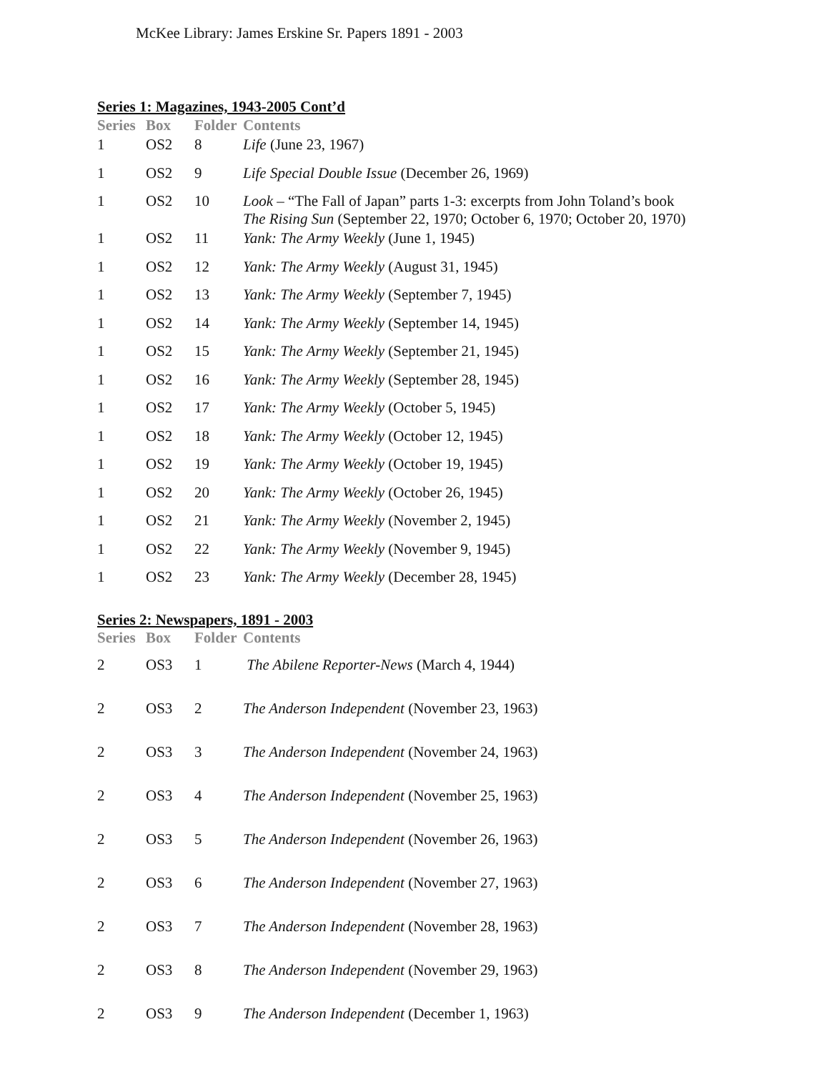McKee Library: James Erskine Sr. Papers 1891 - 2003
Series 1: Magazines, 1943-2005 Cont’d
| Series | Box | Folder | Contents |
| --- | --- | --- | --- |
| 1 | OS2 | 8 | Life (June 23, 1967) |
| 1 | OS2 | 9 | Life Special Double Issue (December 26, 1969) |
| 1 | OS2 | 10 | Look – “The Fall of Japan” parts 1-3: excerpts from John Toland’s book The Rising Sun (September 22, 1970; October 6, 1970; October 20, 1970) |
| 1 | OS2 | 11 | Yank: The Army Weekly (June 1, 1945) |
| 1 | OS2 | 12 | Yank: The Army Weekly (August 31, 1945) |
| 1 | OS2 | 13 | Yank: The Army Weekly (September 7, 1945) |
| 1 | OS2 | 14 | Yank: The Army Weekly (September 14, 1945) |
| 1 | OS2 | 15 | Yank: The Army Weekly (September 21, 1945) |
| 1 | OS2 | 16 | Yank: The Army Weekly (September 28, 1945) |
| 1 | OS2 | 17 | Yank: The Army Weekly (October 5, 1945) |
| 1 | OS2 | 18 | Yank: The Army Weekly (October 12, 1945) |
| 1 | OS2 | 19 | Yank: The Army Weekly (October 19, 1945) |
| 1 | OS2 | 20 | Yank: The Army Weekly (October 26, 1945) |
| 1 | OS2 | 21 | Yank: The Army Weekly (November 2, 1945) |
| 1 | OS2 | 22 | Yank: The Army Weekly (November 9, 1945) |
| 1 | OS2 | 23 | Yank: The Army Weekly (December 28, 1945) |
Series 2: Newspapers, 1891 - 2003
| Series | Box | Folder | Contents |
| --- | --- | --- | --- |
| 2 | OS3 | 1 | The Abilene Reporter-News (March 4, 1944) |
| 2 | OS3 | 2 | The Anderson Independent (November 23, 1963) |
| 2 | OS3 | 3 | The Anderson Independent (November 24, 1963) |
| 2 | OS3 | 4 | The Anderson Independent (November 25, 1963) |
| 2 | OS3 | 5 | The Anderson Independent (November 26, 1963) |
| 2 | OS3 | 6 | The Anderson Independent (November 27, 1963) |
| 2 | OS3 | 7 | The Anderson Independent (November 28, 1963) |
| 2 | OS3 | 8 | The Anderson Independent (November 29, 1963) |
| 2 | OS3 | 9 | The Anderson Independent (December 1, 1963) |